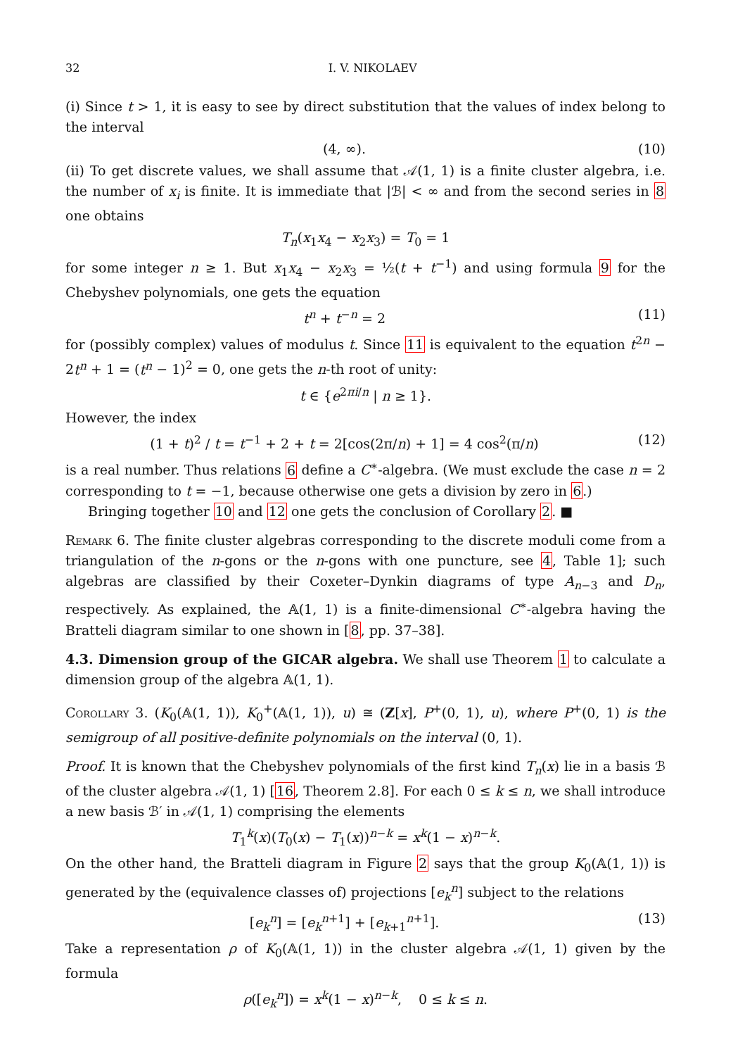32 I. V. NIKOLAEV
(i) Since t > 1, it is easy to see by direct substitution that the values of index belong to the interval
(4, ∞). (10)
(ii) To get discrete values, we shall assume that 𝒜(1, 1) is a finite cluster algebra, i.e. the number of x<sub>i</sub> is finite. It is immediate that |ℬ| < ∞ and from the second series in 8 one obtains
T<sub>n</sub>(x<sub>1</sub>x<sub>4</sub> − x<sub>2</sub>x<sub>3</sub>) = T<sub>0</sub> = 1
for some integer n ≥ 1. But x<sub>1</sub>x<sub>4</sub> − x<sub>2</sub>x<sub>3</sub> = ½(t + t<sup>−1</sup>) and using formula 9 for the Chebyshev polynomials, one gets the equation
t<sup>n</sup> + t<sup>−n</sup> = 2 (11)
for (possibly complex) values of modulus t. Since 11 is equivalent to the equation t<sup>2n</sup> − 2t<sup>n</sup> + 1 = (t<sup>n</sup> − 1)<sup>2</sup> = 0, one gets the n-th root of unity:
t ∈ {e<sup>2πi/n</sup> | n ≥ 1}.
However, the index
(1 + t)<sup>2</sup> / t = t<sup>−1</sup> + 2 + t = 2[cos(2π/n) + 1] = 4 cos<sup>2</sup>(π/n) (12)
is a real number. Thus relations 6 define a C<sup>∗</sup>-algebra. (We must exclude the case n = 2 corresponding to t = −1, because otherwise one gets a division by zero in 6.)
Bringing together 10 and 12 one gets the conclusion of Corollary 2. ■
Remark 6. The finite cluster algebras corresponding to the discrete moduli come from a triangulation of the n-gons or the n-gons with one puncture, see 4, Table 1]; such algebras are classified by their Coxeter–Dynkin diagrams of type A<sub>n−3</sub> and D<sub>n</sub>, respectively. As explained, the 𝔸(1, 1) is a finite-dimensional C<sup>∗</sup>-algebra having the Bratteli diagram similar to one shown in [8, pp. 37–38].
4.3. Dimension group of the GICAR algebra. We shall use Theorem 1 to calculate a dimension group of the algebra 𝔸(1, 1).
Corollary 3. (K<sub>0</sub>(𝔸(1, 1)), K<sub>0</sub><sup>+</sup>(𝔸(1, 1)), u) ≅ (Z[x], P<sup>+</sup>(0, 1), u), where P<sup>+</sup>(0, 1) is the semigroup of all positive-definite polynomials on the interval (0, 1).
Proof. It is known that the Chebyshev polynomials of the first kind T<sub>n</sub>(x) lie in a basis ℬ of the cluster algebra 𝒜(1, 1) [16, Theorem 2.8]. For each 0 ≤ k ≤ n, we shall introduce a new basis ℬ′ in 𝒜(1, 1) comprising the elements
T<sub>1</sub><sup>k</sup>(x)(T<sub>0</sub>(x) − T<sub>1</sub>(x))<sup>n−k</sup> = x<sup>k</sup>(1 − x)<sup>n−k</sup>.
On the other hand, the Bratteli diagram in Figure 2 says that the group K<sub>0</sub>(𝔸(1, 1)) is generated by the (equivalence classes of) projections [e<sub>k</sub><sup>n</sup>] subject to the relations
[e<sub>k</sub><sup>n</sup>] = [e<sub>k</sub><sup>n+1</sup>] + [e<sub>k+1</sub><sup>n+1</sup>]. (13)
Take a representation ρ of K<sub>0</sub>(𝔸(1, 1)) in the cluster algebra 𝒜(1, 1) given by the formula
ρ([e<sub>k</sub><sup>n</sup>]) = x<sup>k</sup>(1 − x)<sup>n−k</sup>, 0 ≤ k ≤ n.